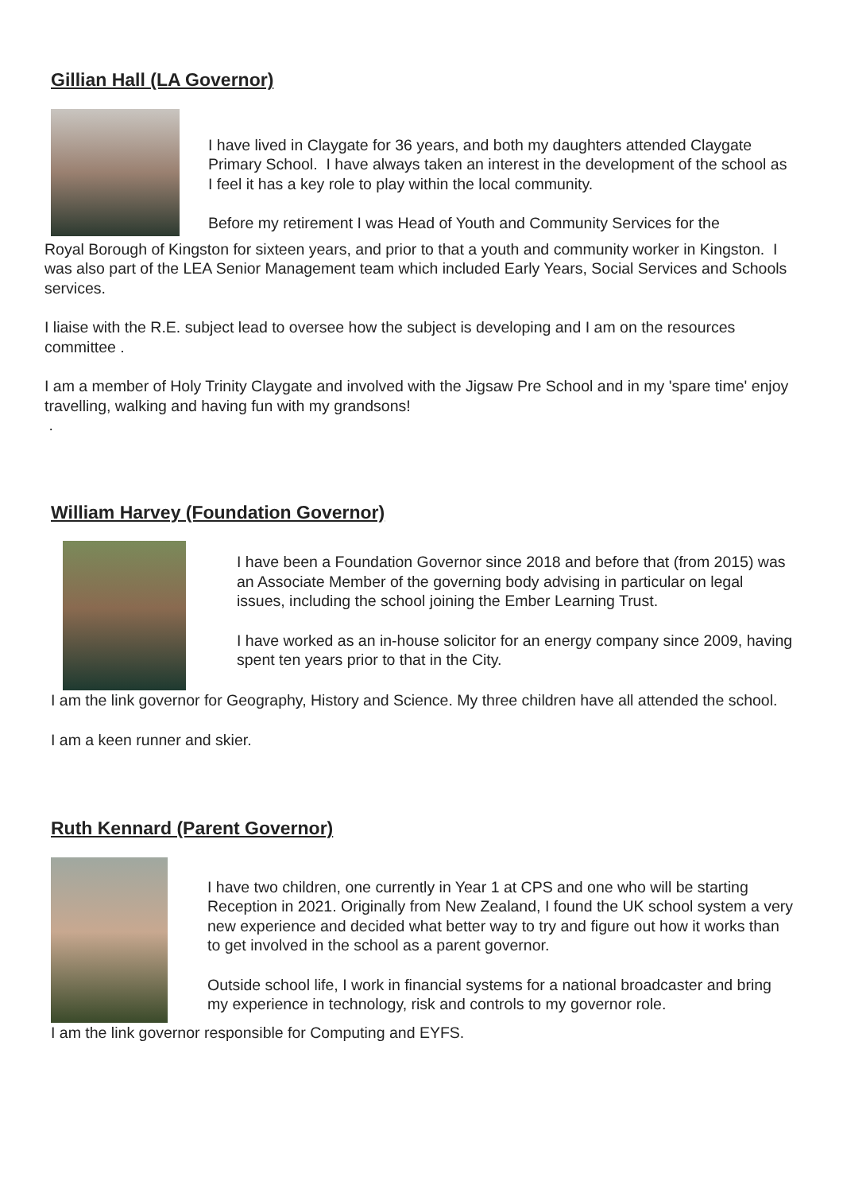Gillian Hall (LA Governor)
I have lived in Claygate for 36 years, and both my daughters attended Claygate Primary School. I have always taken an interest in the development of the school as I feel it has a key role to play within the local community.
Before my retirement I was Head of Youth and Community Services for the
Royal Borough of Kingston for sixteen years, and prior to that a youth and community worker in Kingston. I was also part of the LEA Senior Management team which included Early Years, Social Services and Schools services.
I liaise with the R.E. subject lead to oversee how the subject is developing and I am on the resources committee .
I am a member of Holy Trinity Claygate and involved with the Jigsaw Pre School and in my 'spare time' enjoy travelling, walking and having fun with my grandsons!
.
William Harvey (Foundation Governor)
I have been a Foundation Governor since 2018 and before that (from 2015) was an Associate Member of the governing body advising in particular on legal issues, including the school joining the Ember Learning Trust.
I have worked as an in-house solicitor for an energy company since 2009, having spent ten years prior to that in the City.
I am the link governor for Geography, History and Science. My three children have all attended the school.
I am a keen runner and skier.
Ruth Kennard (Parent Governor)
I have two children, one currently in Year 1 at CPS and one who will be starting Reception in 2021. Originally from New Zealand, I found the UK school system a very new experience and decided what better way to try and figure out how it works than to get involved in the school as a parent governor.
Outside school life, I work in financial systems for a national broadcaster and bring my experience in technology, risk and controls to my governor role.
I am the link governor responsible for Computing and EYFS.